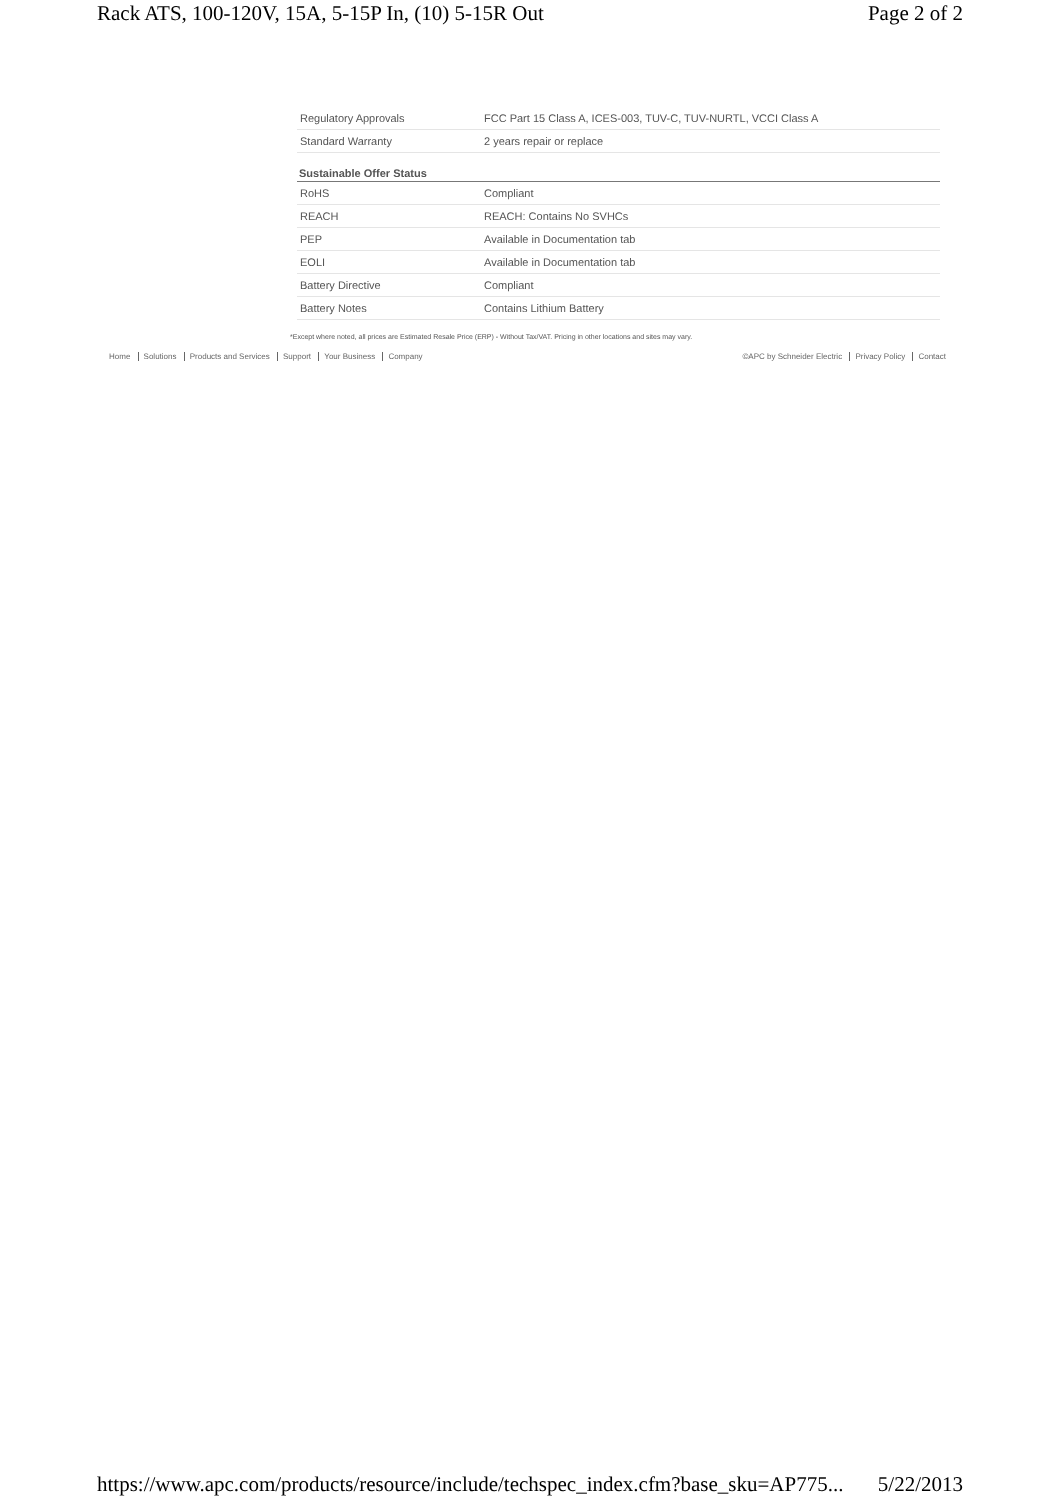Rack ATS, 100-120V, 15A, 5-15P In, (10) 5-15R Out Page 2 of 2
| Regulatory Approvals | FCC Part 15 Class A, ICES-003, TUV-C, TUV-NURTL, VCCI Class A |
| Standard Warranty | 2 years repair or replace |
| Sustainable Offer Status | |
| RoHS | Compliant |
| REACH | REACH: Contains No SVHCs |
| PEP | Available in Documentation tab |
| EOLI | Available in Documentation tab |
| Battery Directive | Compliant |
| Battery Notes | Contains Lithium Battery |
*Except where noted, all prices are Estimated Resale Price (ERP) - Without Tax/VAT. Pricing in other locations and sites may vary.
Home Solutions Products and Services Support Your Business Company
©APC by Schneider Electric Privacy Policy Contact
https://www.apc.com/products/resource/include/techspec_index.cfm?base_sku=AP775... 5/22/2013